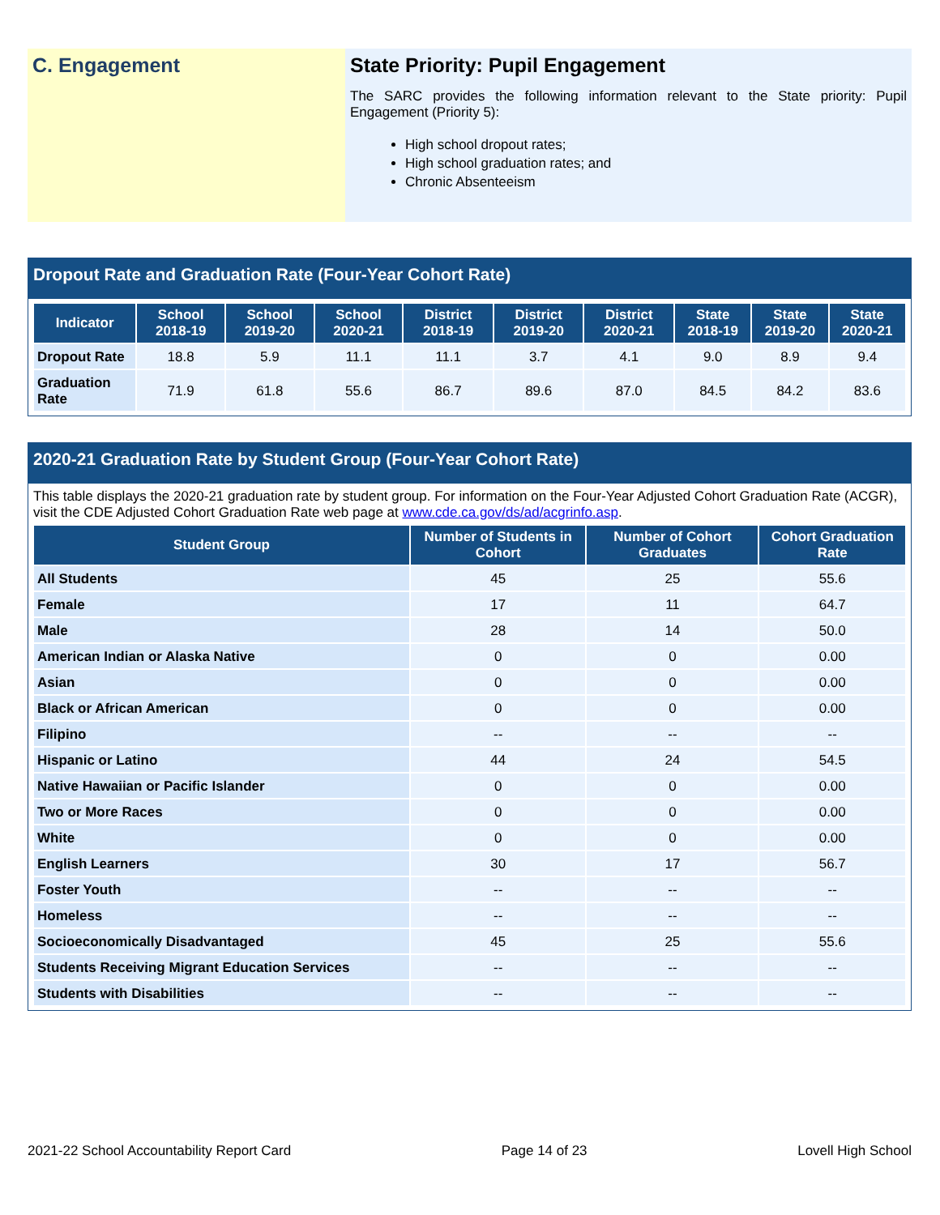C. Engagement State Priority: Pupil Engagement
The SARC provides the following information relevant to the State priority: Pupil Engagement (Priority 5):
High school dropout rates;
High school graduation rates; and
Chronic Absenteeism
Dropout Rate and Graduation Rate (Four-Year Cohort Rate)
| Indicator | School 2018-19 | School 2019-20 | School 2020-21 | District 2018-19 | District 2019-20 | District 2020-21 | State 2018-19 | State 2019-20 | State 2020-21 |
| --- | --- | --- | --- | --- | --- | --- | --- | --- | --- |
| Dropout Rate | 18.8 | 5.9 | 11.1 | 11.1 | 3.7 | 4.1 | 9.0 | 8.9 | 9.4 |
| Graduation Rate | 71.9 | 61.8 | 55.6 | 86.7 | 89.6 | 87.0 | 84.5 | 84.2 | 83.6 |
2020-21 Graduation Rate by Student Group (Four-Year Cohort Rate)
This table displays the 2020-21 graduation rate by student group. For information on the Four-Year Adjusted Cohort Graduation Rate (ACGR), visit the CDE Adjusted Cohort Graduation Rate web page at www.cde.ca.gov/ds/ad/acgrinfo.asp.
| Student Group | Number of Students in Cohort | Number of Cohort Graduates | Cohort Graduation Rate |
| --- | --- | --- | --- |
| All Students | 45 | 25 | 55.6 |
| Female | 17 | 11 | 64.7 |
| Male | 28 | 14 | 50.0 |
| American Indian or Alaska Native | 0 | 0 | 0.00 |
| Asian | 0 | 0 | 0.00 |
| Black or African American | 0 | 0 | 0.00 |
| Filipino | -- | -- | -- |
| Hispanic or Latino | 44 | 24 | 54.5 |
| Native Hawaiian or Pacific Islander | 0 | 0 | 0.00 |
| Two or More Races | 0 | 0 | 0.00 |
| White | 0 | 0 | 0.00 |
| English Learners | 30 | 17 | 56.7 |
| Foster Youth | -- | -- | -- |
| Homeless | -- | -- | -- |
| Socioeconomically Disadvantaged | 45 | 25 | 55.6 |
| Students Receiving Migrant Education Services | -- | -- | -- |
| Students with Disabilities | -- | -- | -- |
2021-22 School Accountability Report Card Page 14 of 23 Lovell High School